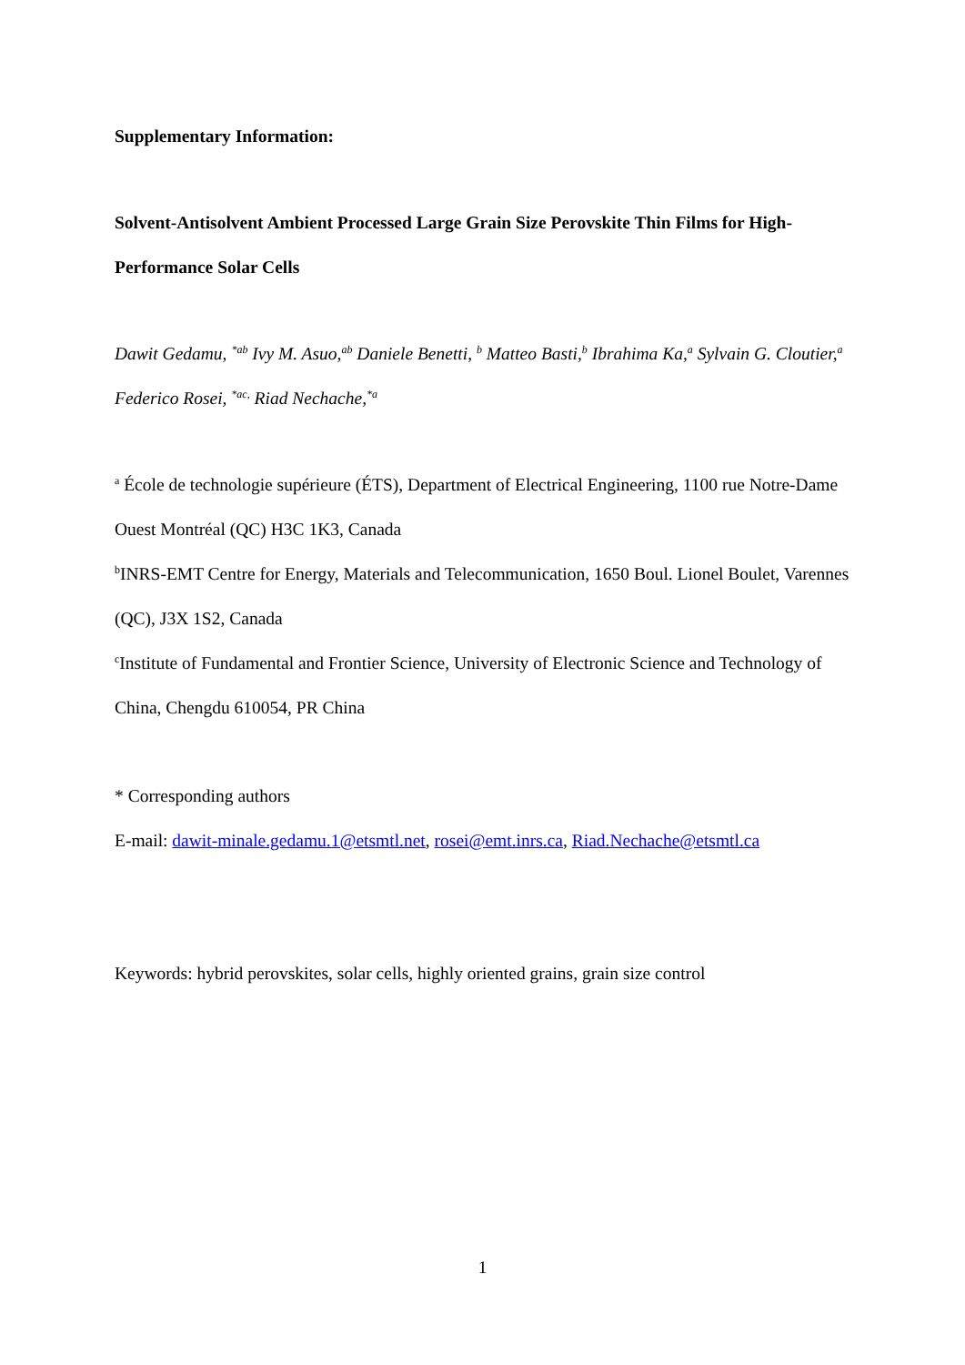Supplementary Information:
Solvent-Antisolvent Ambient Processed Large Grain Size Perovskite Thin Films for High-Performance Solar Cells
Dawit Gedamu, <sup>*ab</sup> Ivy M. Asuo,<sup>ab</sup> Daniele Benetti, <sup>b</sup> Matteo Basti,<sup>b</sup> Ibrahima Ka,<sup>a</sup> Sylvain G. Cloutier,<sup>a</sup> Federico Rosei, <sup>*ac,</sup> Riad Nechache,<sup>*a</sup>
<sup>a</sup> École de technologie supérieure (ÉTS), Department of Electrical Engineering, 1100 rue Notre-Dame Ouest Montréal (QC) H3C 1K3, Canada
<sup>b</sup> INRS-EMT Centre for Energy, Materials and Telecommunication, 1650 Boul. Lionel Boulet, Varennes (QC), J3X 1S2, Canada
<sup>c</sup> Institute of Fundamental and Frontier Science, University of Electronic Science and Technology of China, Chengdu 610054, PR China
* Corresponding authors
E-mail: dawit-minale.gedamu.1@etsmtl.net, rosei@emt.inrs.ca, Riad.Nechache@etsmtl.ca
Keywords: hybrid perovskites, solar cells, highly oriented grains, grain size control
1